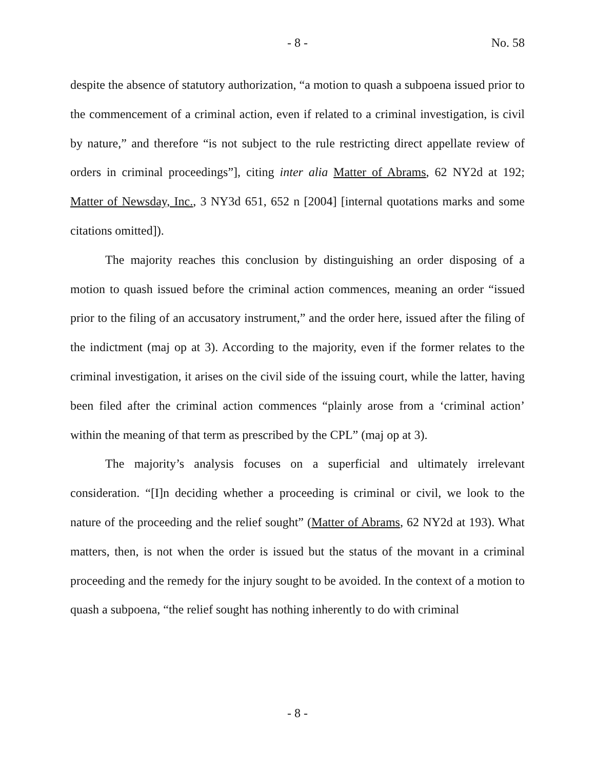- 8 -
No. 58
despite the absence of statutory authorization, “a motion to quash a subpoena issued prior to the commencement of a criminal action, even if related to a criminal investigation, is civil by nature,” and therefore “is not subject to the rule restricting direct appellate review of orders in criminal proceedings”], citing inter alia Matter of Abrams, 62 NY2d at 192; Matter of Newsday, Inc., 3 NY3d 651, 652 n [2004] [internal quotations marks and some citations omitted]).
The majority reaches this conclusion by distinguishing an order disposing of a motion to quash issued before the criminal action commences, meaning an order “issued prior to the filing of an accusatory instrument,” and the order here, issued after the filing of the indictment (maj op at 3). According to the majority, even if the former relates to the criminal investigation, it arises on the civil side of the issuing court, while the latter, having been filed after the criminal action commences “plainly arose from a ‘criminal action’ within the meaning of that term as prescribed by the CPL” (maj op at 3).
The majority’s analysis focuses on a superficial and ultimately irrelevant consideration. “[I]n deciding whether a proceeding is criminal or civil, we look to the nature of the proceeding and the relief sought” (Matter of Abrams, 62 NY2d at 193). What matters, then, is not when the order is issued but the status of the movant in a criminal proceeding and the remedy for the injury sought to be avoided. In the context of a motion to quash a subpoena, “the relief sought has nothing inherently to do with criminal
- 8 -